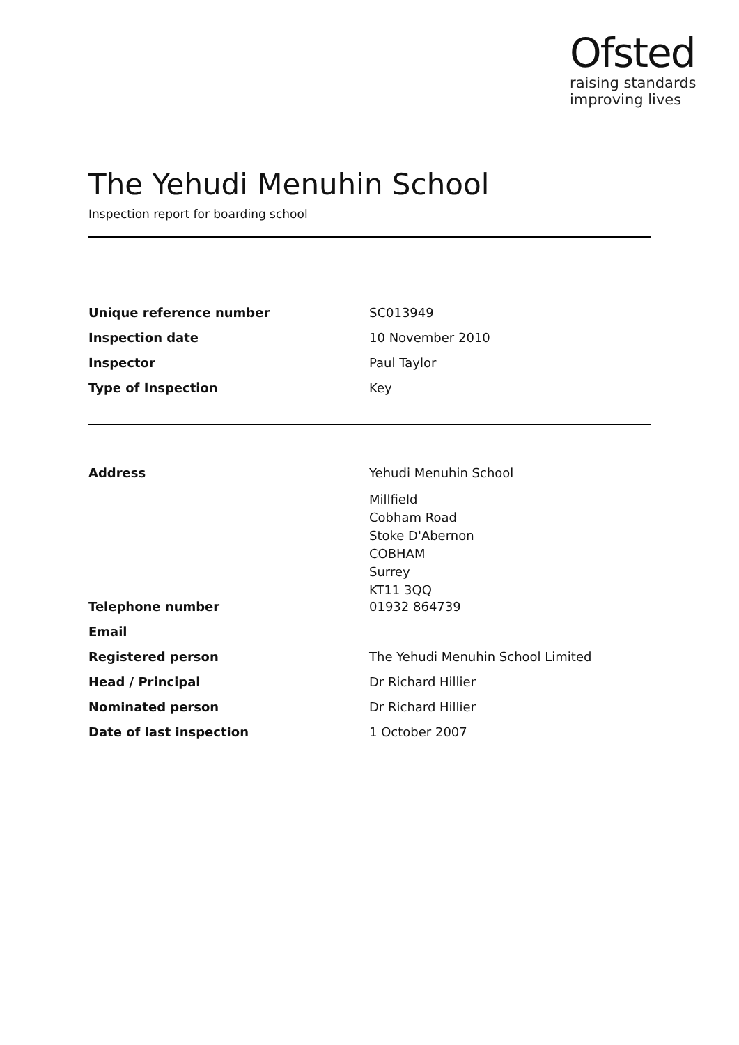Ofsted
raising standards
improving lives
The Yehudi Menuhin School
Inspection report for boarding school
| Unique reference number | SC013949 |
| Inspection date | 10 November 2010 |
| Inspector | Paul Taylor |
| Type of Inspection | Key |
| Address | Yehudi Menuhin School |
| | Millfield Cobham Road Stoke D'Abernon COBHAM Surrey KT11 3QQ |
| Telephone number | 01932 864739 |
| Email | |
| Registered person | The Yehudi Menuhin School Limited |
| Head / Principal | Dr Richard Hillier |
| Nominated person | Dr Richard Hillier |
| Date of last inspection | 1 October 2007 |